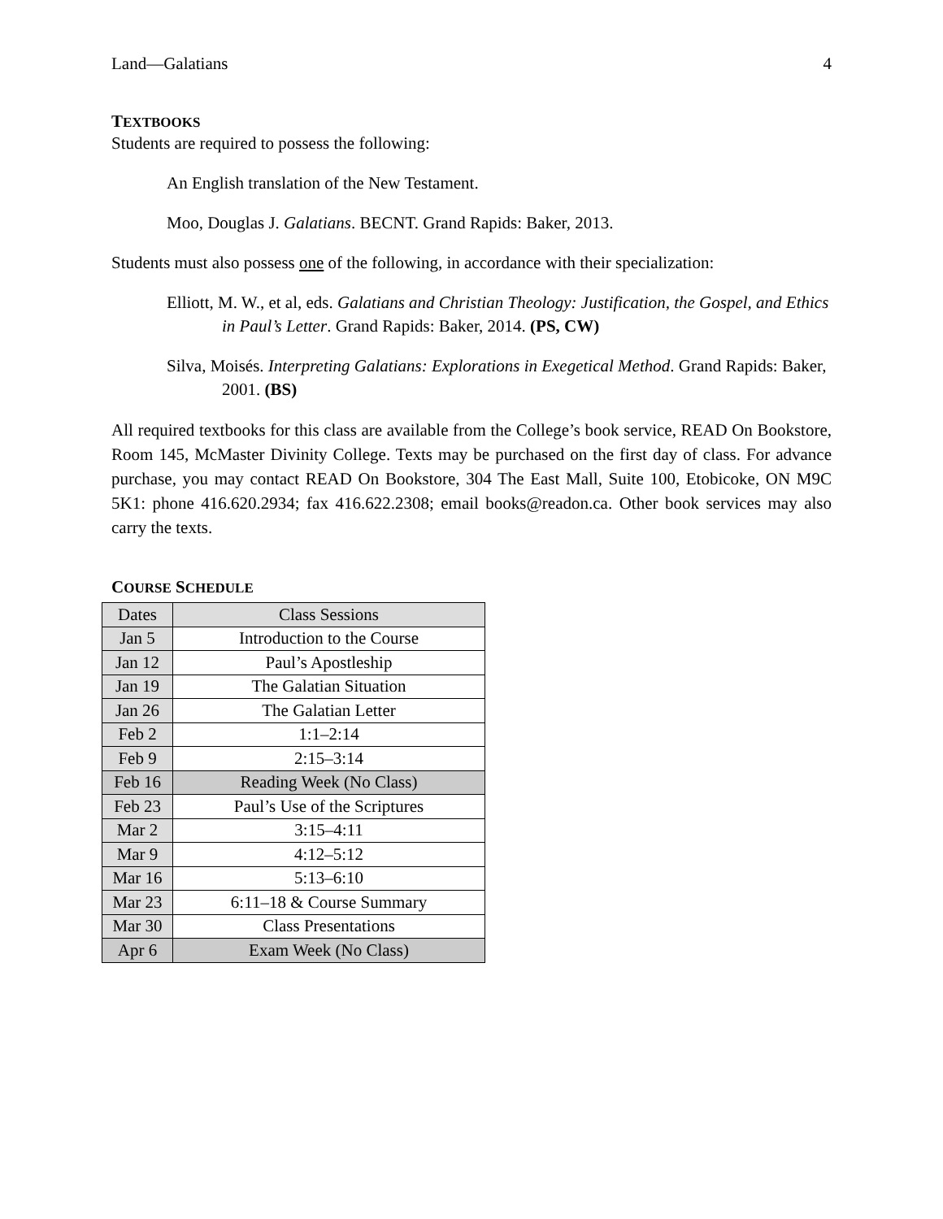Land—Galatians 4
TEXTBOOKS
Students are required to possess the following:
An English translation of the New Testament.
Moo, Douglas J. Galatians. BECNT. Grand Rapids: Baker, 2013.
Students must also possess one of the following, in accordance with their specialization:
Elliott, M. W., et al, eds. Galatians and Christian Theology: Justification, the Gospel, and Ethics in Paul’s Letter. Grand Rapids: Baker, 2014. (PS, CW)
Silva, Moisés. Interpreting Galatians: Explorations in Exegetical Method. Grand Rapids: Baker, 2001. (BS)
All required textbooks for this class are available from the College’s book service, READ On Bookstore, Room 145, McMaster Divinity College. Texts may be purchased on the first day of class. For advance purchase, you may contact READ On Bookstore, 304 The East Mall, Suite 100, Etobicoke, ON M9C 5K1: phone 416.620.2934; fax 416.622.2308; email books@readon.ca. Other book services may also carry the texts.
COURSE SCHEDULE
| Dates | Class Sessions |
| --- | --- |
| Jan 5 | Introduction to the Course |
| Jan 12 | Paul’s Apostleship |
| Jan 19 | The Galatian Situation |
| Jan 26 | The Galatian Letter |
| Feb 2 | 1:1–2:14 |
| Feb 9 | 2:15–3:14 |
| Feb 16 | Reading Week (No Class) |
| Feb 23 | Paul’s Use of the Scriptures |
| Mar 2 | 3:15–4:11 |
| Mar 9 | 4:12–5:12 |
| Mar 16 | 5:13–6:10 |
| Mar 23 | 6:11–18 & Course Summary |
| Mar 30 | Class Presentations |
| Apr 6 | Exam Week (No Class) |